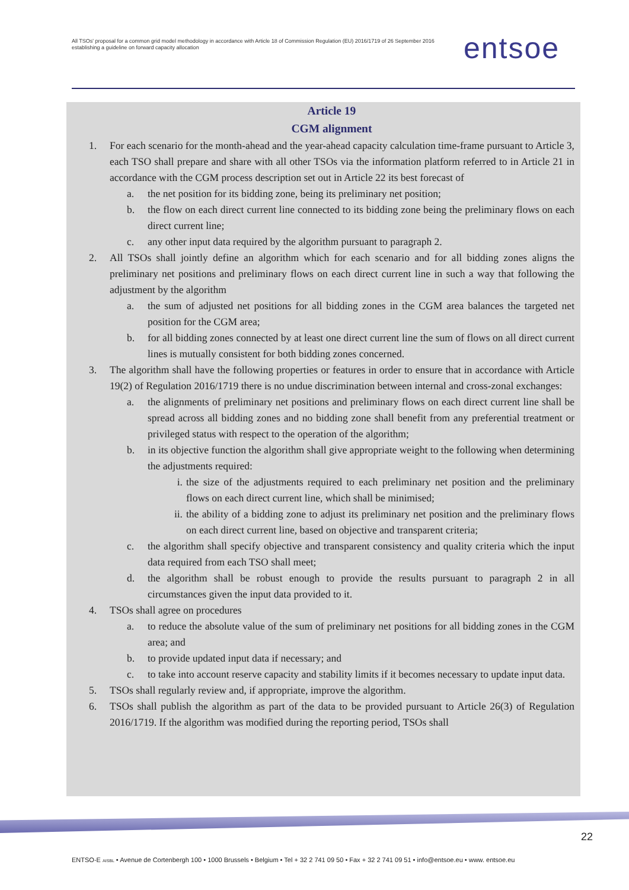All TSOs' proposal for a common grid model methodology in accordance with Article 18 of Commission Regulation (EU) 2016/1719 of 26 September 2016 establishing a guideline on forward capacity allocation
entsoe
Article 19
CGM alignment
1. For each scenario for the month-ahead and the year-ahead capacity calculation time-frame pursuant to Article 3, each TSO shall prepare and share with all other TSOs via the information platform referred to in Article 21 in accordance with the CGM process description set out in Article 22 its best forecast of
a. the net position for its bidding zone, being its preliminary net position;
b. the flow on each direct current line connected to its bidding zone being the preliminary flows on each direct current line;
c. any other input data required by the algorithm pursuant to paragraph 2.
2. All TSOs shall jointly define an algorithm which for each scenario and for all bidding zones aligns the preliminary net positions and preliminary flows on each direct current line in such a way that following the adjustment by the algorithm
a. the sum of adjusted net positions for all bidding zones in the CGM area balances the targeted net position for the CGM area;
b. for all bidding zones connected by at least one direct current line the sum of flows on all direct current lines is mutually consistent for both bidding zones concerned.
3. The algorithm shall have the following properties or features in order to ensure that in accordance with Article 19(2) of Regulation 2016/1719 there is no undue discrimination between internal and cross-zonal exchanges:
a. the alignments of preliminary net positions and preliminary flows on each direct current line shall be spread across all bidding zones and no bidding zone shall benefit from any preferential treatment or privileged status with respect to the operation of the algorithm;
b. in its objective function the algorithm shall give appropriate weight to the following when determining the adjustments required:
i. the size of the adjustments required to each preliminary net position and the preliminary flows on each direct current line, which shall be minimised;
ii. the ability of a bidding zone to adjust its preliminary net position and the preliminary flows on each direct current line, based on objective and transparent criteria;
c. the algorithm shall specify objective and transparent consistency and quality criteria which the input data required from each TSO shall meet;
d. the algorithm shall be robust enough to provide the results pursuant to paragraph 2 in all circumstances given the input data provided to it.
4. TSOs shall agree on procedures
a. to reduce the absolute value of the sum of preliminary net positions for all bidding zones in the CGM area; and
b. to provide updated input data if necessary; and
c. to take into account reserve capacity and stability limits if it becomes necessary to update input data.
5. TSOs shall regularly review and, if appropriate, improve the algorithm.
6. TSOs shall publish the algorithm as part of the data to be provided pursuant to Article 26(3) of Regulation 2016/1719. If the algorithm was modified during the reporting period, TSOs shall
22
ENTSO-E AISBL • Avenue de Cortenbergh 100 • 1000 Brussels • Belgium • Tel + 32 2 741 09 50 • Fax + 32 2 741 09 51 • info@entsoe.eu • www. entsoe.eu